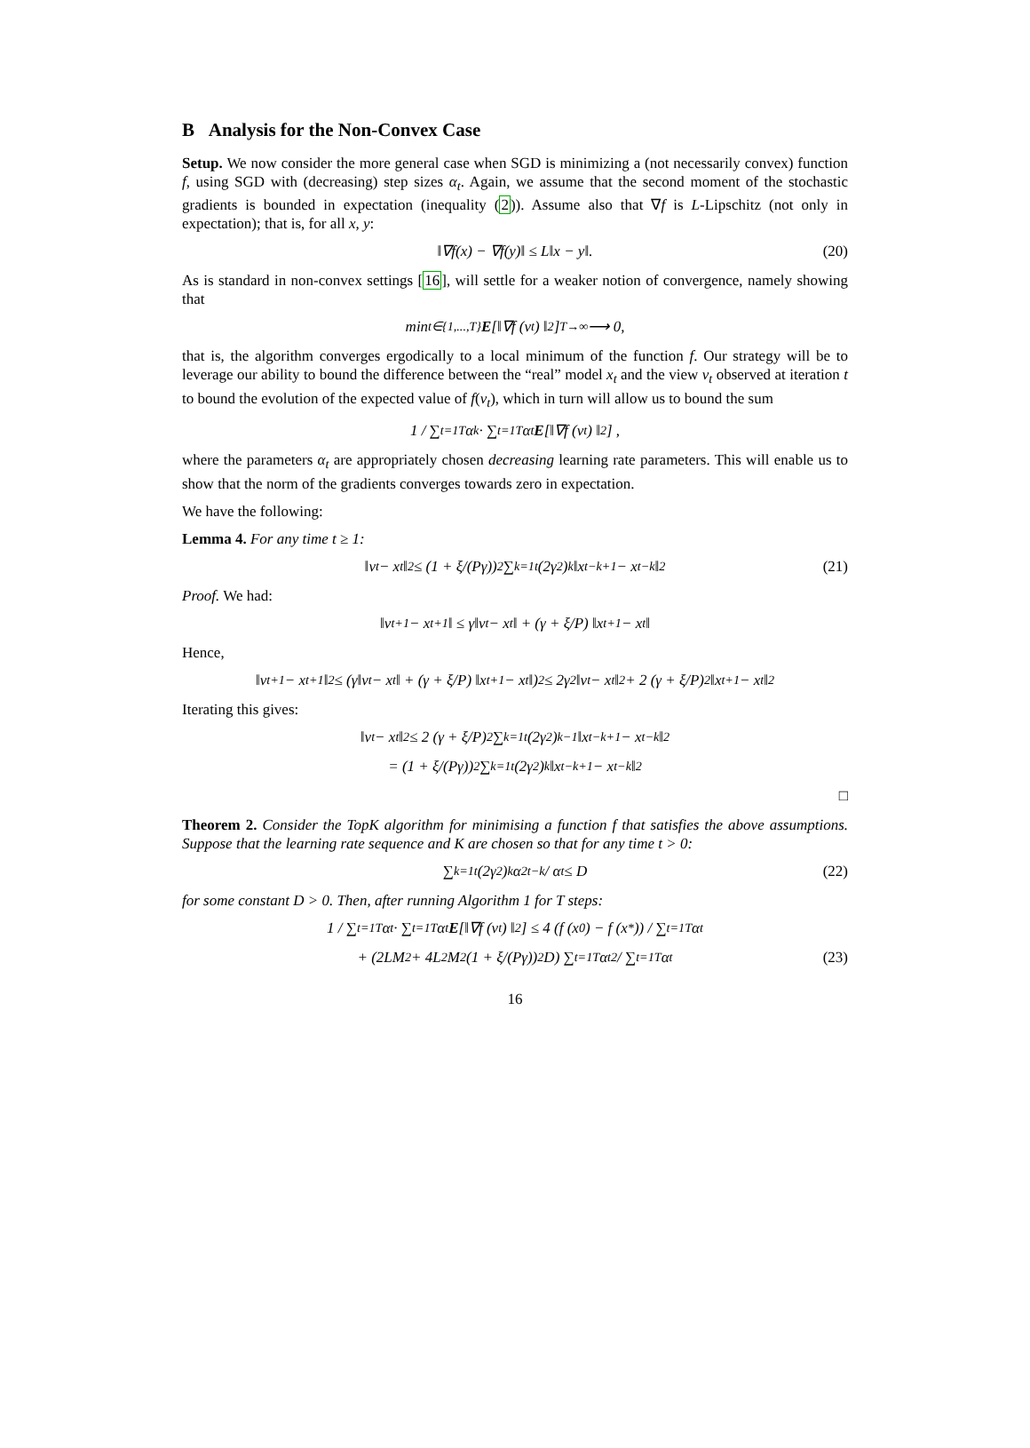B Analysis for the Non-Convex Case
Setup. We now consider the more general case when SGD is minimizing a (not necessarily convex) function f, using SGD with (decreasing) step sizes α<sub>t</sub>. Again, we assume that the second moment of the stochastic gradients is bounded in expectation (inequality (2)). Assume also that ∇f is L-Lipschitz (not only in expectation); that is, for all x, y:
‖∇f(x) − ∇f(y)‖ ≤ L‖x − y‖. (20)
As is standard in non-convex settings [16], will settle for a weaker notion of convergence, namely showing that
min<sub>t∈{1,...,T}</sub> E [‖∇f (v<sub>t</sub>) ‖<sup>2</sup>] <sup>T→∞</sup>⟶ 0,
that is, the algorithm converges ergodically to a local minimum of the function f. Our strategy will be to leverage our ability to bound the difference between the “real” model x<sub>t</sub> and the view v<sub>t</sub> observed at iteration t to bound the evolution of the expected value of f(v<sub>t</sub>), which in turn will allow us to bound the sum
1 / ∑<sub>t=1</sub><sup>T</sup> α<sub>k</sub> · ∑<sub>t=1</sub><sup>T</sup> α<sub>t</sub> E [‖∇f (v<sub>t</sub>) ‖<sup>2</sup>] ,
where the parameters α<sub>t</sub> are appropriately chosen decreasing learning rate parameters. This will enable us to show that the norm of the gradients converges towards zero in expectation.
We have the following:
Lemma 4. For any time t ≥ 1:
‖v<sub>t</sub> − x<sub>t</sub>‖<sup>2</sup> ≤ (1 + ξ/(Pγ))<sup>2</sup> ∑<sub>k=1</sub><sup>t</sup> (2γ<sup>2</sup>)<sup>k</sup> ‖x<sub>t−k+1</sub> − x<sub>t−k</sub>‖<sup>2</sup> (21)
Proof. We had:
‖v<sub>t+1</sub> − x<sub>t+1</sub>‖ ≤ γ‖v<sub>t</sub> − x<sub>t</sub>‖ + (γ + ξ/P) ‖x<sub>t+1</sub> − x<sub>t</sub>‖
Hence,
‖v<sub>t+1</sub> − x<sub>t+1</sub>‖<sup>2</sup> ≤ (γ‖v<sub>t</sub> − x<sub>t</sub>‖ + (γ + ξ/P) ‖x<sub>t+1</sub> − x<sub>t</sub>‖)<sup>2</sup> ≤ 2γ<sup>2</sup>‖v<sub>t</sub> − x<sub>t</sub>‖<sup>2</sup> + 2 (γ + ξ/P)<sup>2</sup> ‖x<sub>t+1</sub> − x<sub>t</sub>‖<sup>2</sup>
Iterating this gives:
‖v<sub>t</sub> − x<sub>t</sub>‖<sup>2</sup> ≤ 2 (γ + ξ/P)<sup>2</sup> ∑<sub>k=1</sub><sup>t</sup> (2γ<sup>2</sup>)<sup>k−1</sup> ‖x<sub>t−k+1</sub> − x<sub>t−k</sub>‖<sup>2</sup>
= (1 + ξ/(Pγ))<sup>2</sup> ∑<sub>k=1</sub><sup>t</sup> (2γ<sup>2</sup>)<sup>k</sup> ‖x<sub>t−k+1</sub> − x<sub>t−k</sub>‖<sup>2</sup>
□
Theorem 2. Consider the TopK algorithm for minimising a function f that satisfies the above assumptions. Suppose that the learning rate sequence and K are chosen so that for any time t > 0:
∑<sub>k=1</sub><sup>t</sup> (2γ<sup>2</sup>)<sup>k</sup> α<sup>2</sup><sub>t−k</sub> / α<sub>t</sub> ≤ D (22)
for some constant D > 0. Then, after running Algorithm 1 for T steps:
1 / ∑<sub>t=1</sub><sup>T</sup> α<sub>t</sub> · ∑<sub>t=1</sub><sup>T</sup> α<sub>t</sub> E [‖∇f (v<sub>t</sub>) ‖<sup>2</sup>] ≤ 4 (f (x<sub>0</sub>) − f (x<sup>*</sup>)) / ∑<sub>t=1</sub><sup>T</sup> α<sub>t</sub>
+ (2LM<sup>2</sup> + 4L<sup>2</sup>M<sup>2</sup> (1 + ξ/(Pγ))<sup>2</sup> D) ∑<sub>t=1</sub><sup>T</sup> α<sub>t</sub><sup>2</sup> / ∑<sub>t=1</sub><sup>T</sup> α<sub>t</sub> (23)
16